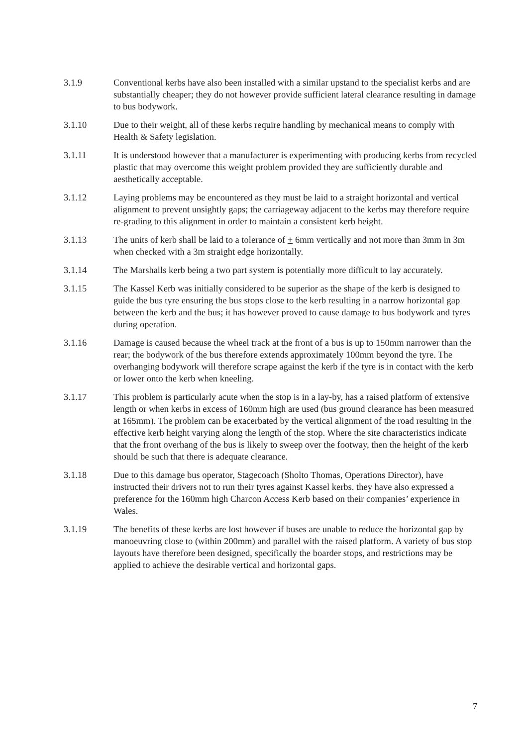3.1.9 Conventional kerbs have also been installed with a similar upstand to the specialist kerbs and are substantially cheaper; they do not however provide sufficient lateral clearance resulting in damage to bus bodywork.
3.1.10 Due to their weight, all of these kerbs require handling by mechanical means to comply with Health & Safety legislation.
3.1.11 It is understood however that a manufacturer is experimenting with producing kerbs from recycled plastic that may overcome this weight problem provided they are sufficiently durable and aesthetically acceptable.
3.1.12 Laying problems may be encountered as they must be laid to a straight horizontal and vertical alignment to prevent unsightly gaps; the carriageway adjacent to the kerbs may therefore require re-grading to this alignment in order to maintain a consistent kerb height.
3.1.13 The units of kerb shall be laid to a tolerance of + 6mm vertically and not more than 3mm in 3m when checked with a 3m straight edge horizontally.
3.1.14 The Marshalls kerb being a two part system is potentially more difficult to lay accurately.
3.1.15 The Kassel Kerb was initially considered to be superior as the shape of the kerb is designed to guide the bus tyre ensuring the bus stops close to the kerb resulting in a narrow horizontal gap between the kerb and the bus; it has however proved to cause damage to bus bodywork and tyres during operation.
3.1.16 Damage is caused because the wheel track at the front of a bus is up to 150mm narrower than the rear; the bodywork of the bus therefore extends approximately 100mm beyond the tyre. The overhanging bodywork will therefore scrape against the kerb if the tyre is in contact with the kerb or lower onto the kerb when kneeling.
3.1.17 This problem is particularly acute when the stop is in a lay-by, has a raised platform of extensive length or when kerbs in excess of 160mm high are used (bus ground clearance has been measured at 165mm). The problem can be exacerbated by the vertical alignment of the road resulting in the effective kerb height varying along the length of the stop. Where the site characteristics indicate that the front overhang of the bus is likely to sweep over the footway, then the height of the kerb should be such that there is adequate clearance.
3.1.18 Due to this damage bus operator, Stagecoach (Sholto Thomas, Operations Director), have instructed their drivers not to run their tyres against Kassel kerbs. they have also expressed a preference for the 160mm high Charcon Access Kerb based on their companies’ experience in Wales.
3.1.19 The benefits of these kerbs are lost however if buses are unable to reduce the horizontal gap by manoeuvring close to (within 200mm) and parallel with the raised platform. A variety of bus stop layouts have therefore been designed, specifically the boarder stops, and restrictions may be applied to achieve the desirable vertical and horizontal gaps.
7